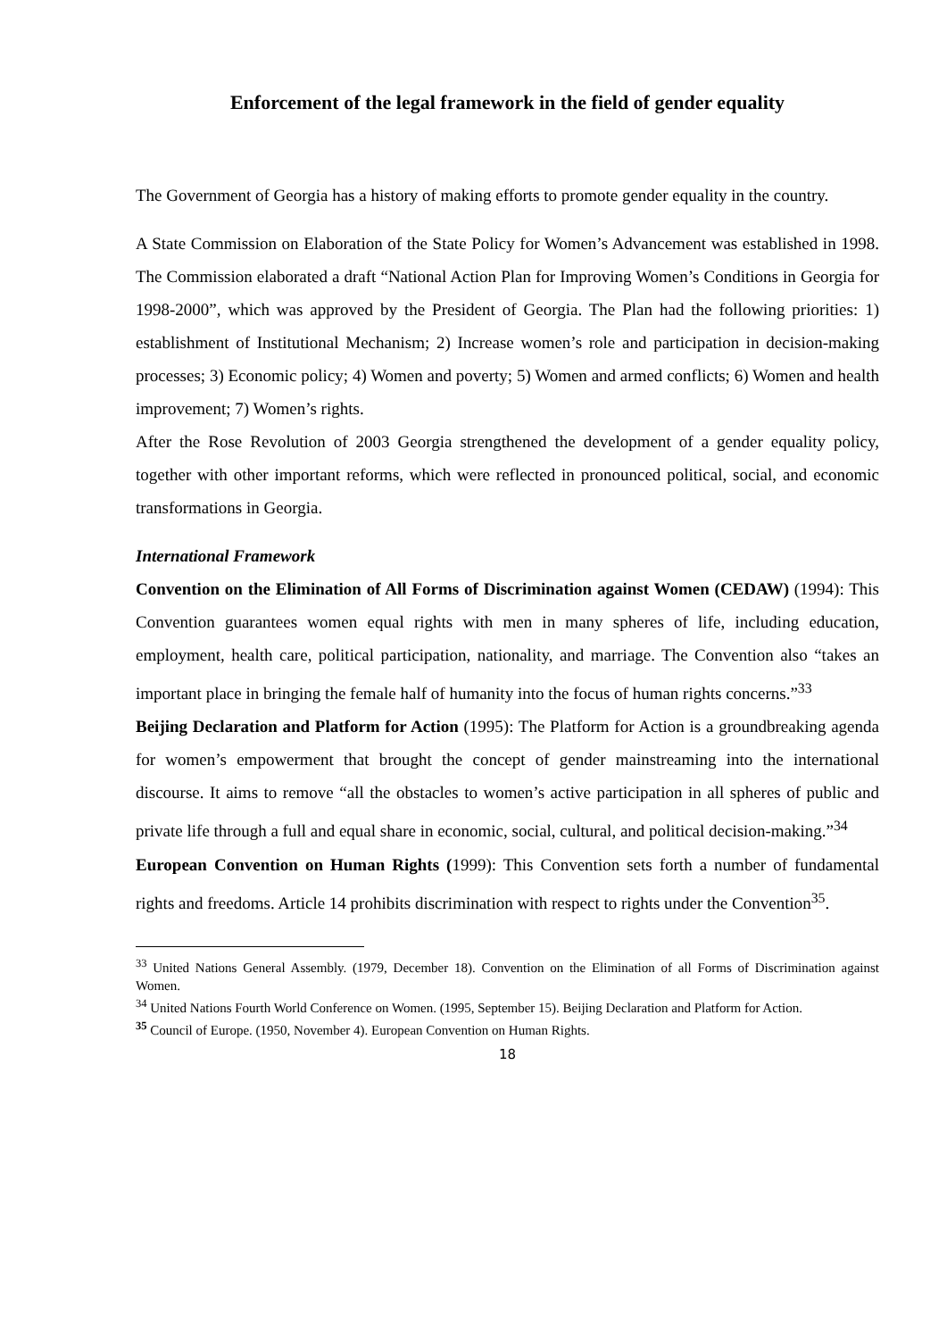Enforcement of the legal framework in the field of gender equality
The Government of Georgia has a history of making efforts to promote gender equality in the country.
A State Commission on Elaboration of the State Policy for Women’s Advancement was established in 1998. The Commission elaborated a draft “National Action Plan for Improving Women’s Conditions in Georgia for 1998-2000”, which was approved by the President of Georgia. The Plan had the following priorities: 1) establishment of Institutional Mechanism; 2) Increase women’s role and participation in decision-making processes; 3) Economic policy; 4) Women and poverty; 5) Women and armed conflicts; 6) Women and health improvement; 7) Women’s rights.
After the Rose Revolution of 2003 Georgia strengthened the development of a gender equality policy, together with other important reforms, which were reflected in pronounced political, social, and economic transformations in Georgia.
International Framework
Convention on the Elimination of All Forms of Discrimination against Women (CEDAW) (1994): This Convention guarantees women equal rights with men in many spheres of life, including education, employment, health care, political participation, nationality, and marriage. The Convention also “takes an important place in bringing the female half of humanity into the focus of human rights concerns.”<sup>33</sup>
Beijing Declaration and Platform for Action (1995): The Platform for Action is a groundbreaking agenda for women’s empowerment that brought the concept of gender mainstreaming into the international discourse. It aims to remove “all the obstacles to women’s active participation in all spheres of public and private life through a full and equal share in economic, social, cultural, and political decision-making.”<sup>34</sup>
European Convention on Human Rights (1999): This Convention sets forth a number of fundamental rights and freedoms. Article 14 prohibits discrimination with respect to rights under the Convention<sup>35</sup>.
<sup>33</sup> United Nations General Assembly. (1979, December 18). Convention on the Elimination of all Forms of Discrimination against Women.
<sup>34</sup> United Nations Fourth World Conference on Women. (1995, September 15). Beijing Declaration and Platform for Action.
<sup>35</sup> Council of Europe. (1950, November 4). European Convention on Human Rights.
18